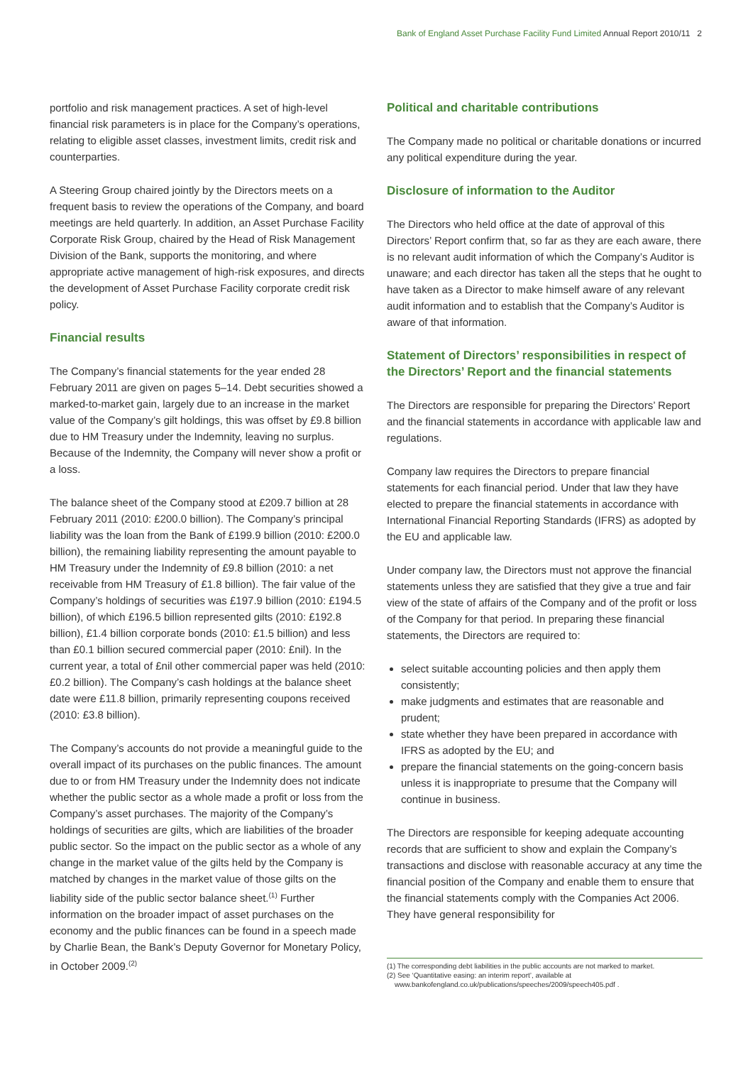Bank of England Asset Purchase Facility Fund Limited Annual Report 2010/11 2
portfolio and risk management practices. A set of high-level financial risk parameters is in place for the Company’s operations, relating to eligible asset classes, investment limits, credit risk and counterparties.
A Steering Group chaired jointly by the Directors meets on a frequent basis to review the operations of the Company, and board meetings are held quarterly. In addition, an Asset Purchase Facility Corporate Risk Group, chaired by the Head of Risk Management Division of the Bank, supports the monitoring, and where appropriate active management of high-risk exposures, and directs the development of Asset Purchase Facility corporate credit risk policy.
Financial results
The Company’s financial statements for the year ended 28 February 2011 are given on pages 5–14. Debt securities showed a marked-to-market gain, largely due to an increase in the market value of the Company’s gilt holdings, this was offset by £9.8 billion due to HM Treasury under the Indemnity, leaving no surplus. Because of the Indemnity, the Company will never show a profit or a loss.
The balance sheet of the Company stood at £209.7 billion at 28 February 2011 (2010: £200.0 billion). The Company’s principal liability was the loan from the Bank of £199.9 billion (2010: £200.0 billion), the remaining liability representing the amount payable to HM Treasury under the Indemnity of £9.8 billion (2010: a net receivable from HM Treasury of £1.8 billion). The fair value of the Company’s holdings of securities was £197.9 billion (2010: £194.5 billion), of which £196.5 billion represented gilts (2010: £192.8 billion), £1.4 billion corporate bonds (2010: £1.5 billion) and less than £0.1 billion secured commercial paper (2010: £nil). In the current year, a total of £nil other commercial paper was held (2010: £0.2 billion). The Company’s cash holdings at the balance sheet date were £11.8 billion, primarily representing coupons received (2010: £3.8 billion).
The Company’s accounts do not provide a meaningful guide to the overall impact of its purchases on the public finances. The amount due to or from HM Treasury under the Indemnity does not indicate whether the public sector as a whole made a profit or loss from the Company’s asset purchases. The majority of the Company’s holdings of securities are gilts, which are liabilities of the broader public sector. So the impact on the public sector as a whole of any change in the market value of the gilts held by the Company is matched by changes in the market value of those gilts on the liability side of the public sector balance sheet.<sup>(1)</sup> Further information on the broader impact of asset purchases on the economy and the public finances can be found in a speech made by Charlie Bean, the Bank’s Deputy Governor for Monetary Policy, in October 2009.<sup>(2)</sup>
Political and charitable contributions
The Company made no political or charitable donations or incurred any political expenditure during the year.
Disclosure of information to the Auditor
The Directors who held office at the date of approval of this Directors’ Report confirm that, so far as they are each aware, there is no relevant audit information of which the Company’s Auditor is unaware; and each director has taken all the steps that he ought to have taken as a Director to make himself aware of any relevant audit information and to establish that the Company’s Auditor is aware of that information.
Statement of Directors’ responsibilities in respect of the Directors’ Report and the financial statements
The Directors are responsible for preparing the Directors’ Report and the financial statements in accordance with applicable law and regulations.
Company law requires the Directors to prepare financial statements for each financial period. Under that law they have elected to prepare the financial statements in accordance with International Financial Reporting Standards (IFRS) as adopted by the EU and applicable law.
Under company law, the Directors must not approve the financial statements unless they are satisfied that they give a true and fair view of the state of affairs of the Company and of the profit or loss of the Company for that period. In preparing these financial statements, the Directors are required to:
select suitable accounting policies and then apply them consistently;
make judgments and estimates that are reasonable and prudent;
state whether they have been prepared in accordance with IFRS as adopted by the EU; and
prepare the financial statements on the going-concern basis unless it is inappropriate to presume that the Company will continue in business.
The Directors are responsible for keeping adequate accounting records that are sufficient to show and explain the Company’s transactions and disclose with reasonable accuracy at any time the financial position of the Company and enable them to ensure that the financial statements comply with the Companies Act 2006. They have general responsibility for
(1) The corresponding debt liabilities in the public accounts are not marked to market.
(2) See ‘Quantitative easing: an interim report’, available at
www.bankofengland.co.uk/publications/speeches/2009/speech405.pdf .